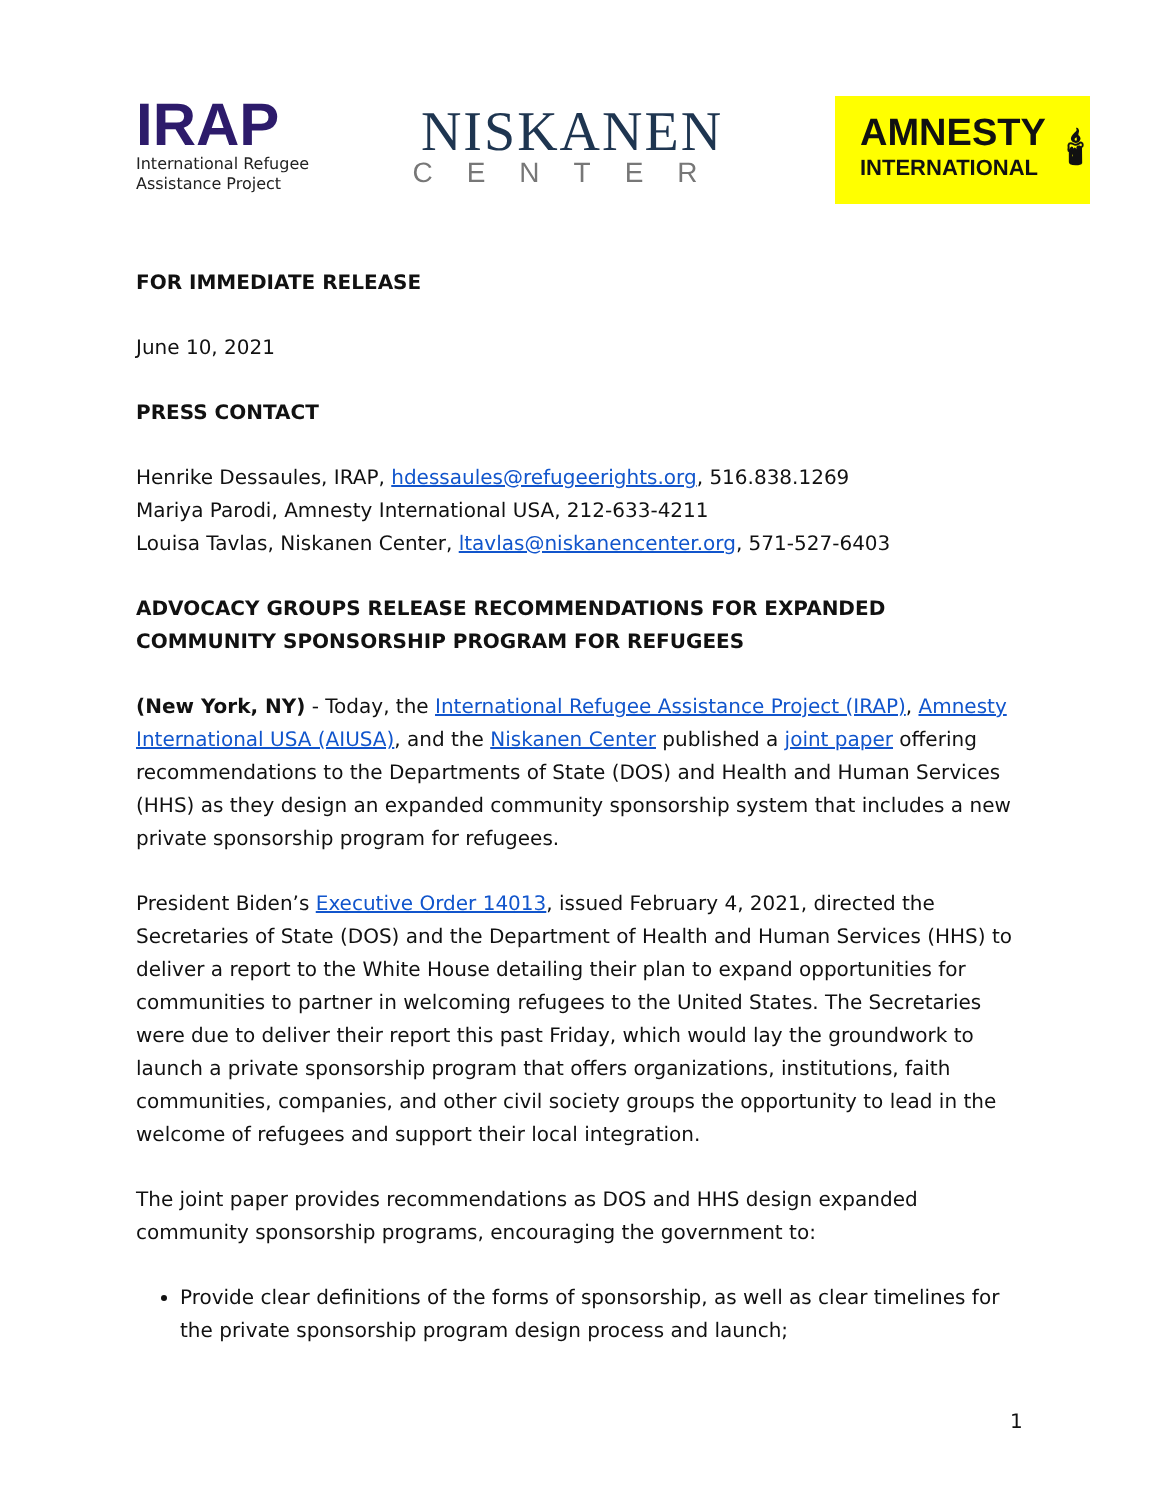IRAP
International Refugee
Assistance Project
NISKANEN
CENTER
AMNESTY
INTERNATIONAL
🕯
FOR IMMEDIATE RELEASE
June 10, 2021
PRESS CONTACT
Henrike Dessaules, IRAP, hdessaules@refugeerights.org, 516.838.1269
Mariya Parodi, Amnesty International USA, 212-633-4211
Louisa Tavlas, Niskanen Center, ltavlas@niskanencenter.org, 571-527-6403
ADVOCACY GROUPS RELEASE RECOMMENDATIONS FOR EXPANDED COMMUNITY SPONSORSHIP PROGRAM FOR REFUGEES
(New York, NY) - Today, the International Refugee Assistance Project (IRAP), Amnesty International USA (AIUSA), and the Niskanen Center published a joint paper offering recommendations to the Departments of State (DOS) and Health and Human Services (HHS) as they design an expanded community sponsorship system that includes a new private sponsorship program for refugees.
President Biden’s Executive Order 14013, issued February 4, 2021, directed the Secretaries of State (DOS) and the Department of Health and Human Services (HHS) to deliver a report to the White House detailing their plan to expand opportunities for communities to partner in welcoming refugees to the United States. The Secretaries were due to deliver their report this past Friday, which would lay the groundwork to launch a private sponsorship program that offers organizations, institutions, faith communities, companies, and other civil society groups the opportunity to lead in the welcome of refugees and support their local integration.
The joint paper provides recommendations as DOS and HHS design expanded community sponsorship programs, encouraging the government to:
Provide clear definitions of the forms of sponsorship, as well as clear timelines for the private sponsorship program design process and launch;
1